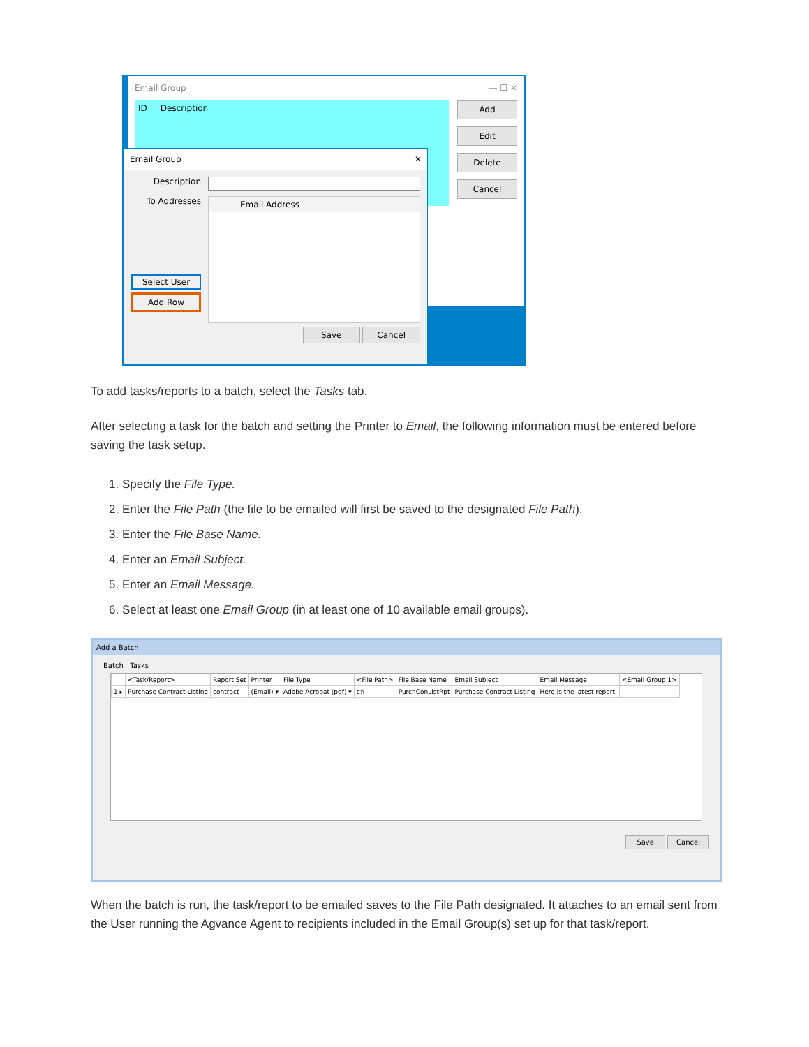Email Group — ☐ ✕
ID Description Add
Edit
Delete
Cancel
Email Group ✕
Description
To Addresses
Select User
Add Row
Email Address
Save Cancel
To add tasks/reports to a batch, select the Tasks tab.
After selecting a task for the batch and setting the Printer to Email, the following information must be entered before saving the task setup.
1. Specify the File Type.
2. Enter the File Path (the file to be emailed will first be saved to the designated File Path).
3. Enter the File Base Name.
4. Enter an Email Subject.
5. Enter an Email Message.
6. Select at least one Email Group (in at least one of 10 available email groups).
Add a Batch
Batch Tasks
| | <Task/Report> | Report Set | Printer | File Type | <File Path> | File Base Name | Email Subject | Email Message | <Email Group 1> |
| --- | --- | --- | --- | --- | --- | --- | --- | --- | --- |
| 1 ▸ | Purchase Contract Listing | contract | (Email) ▾ | Adobe Acrobat (pdf) ▾ | c:\ | PurchConListRpt | Purchase Contract Listing | Here is the latest report. | |
Save Cancel
When the batch is run, the task/report to be emailed saves to the File Path designated. It attaches to an email sent from the User running the Agvance Agent to recipients included in the Email Group(s) set up for that task/report.